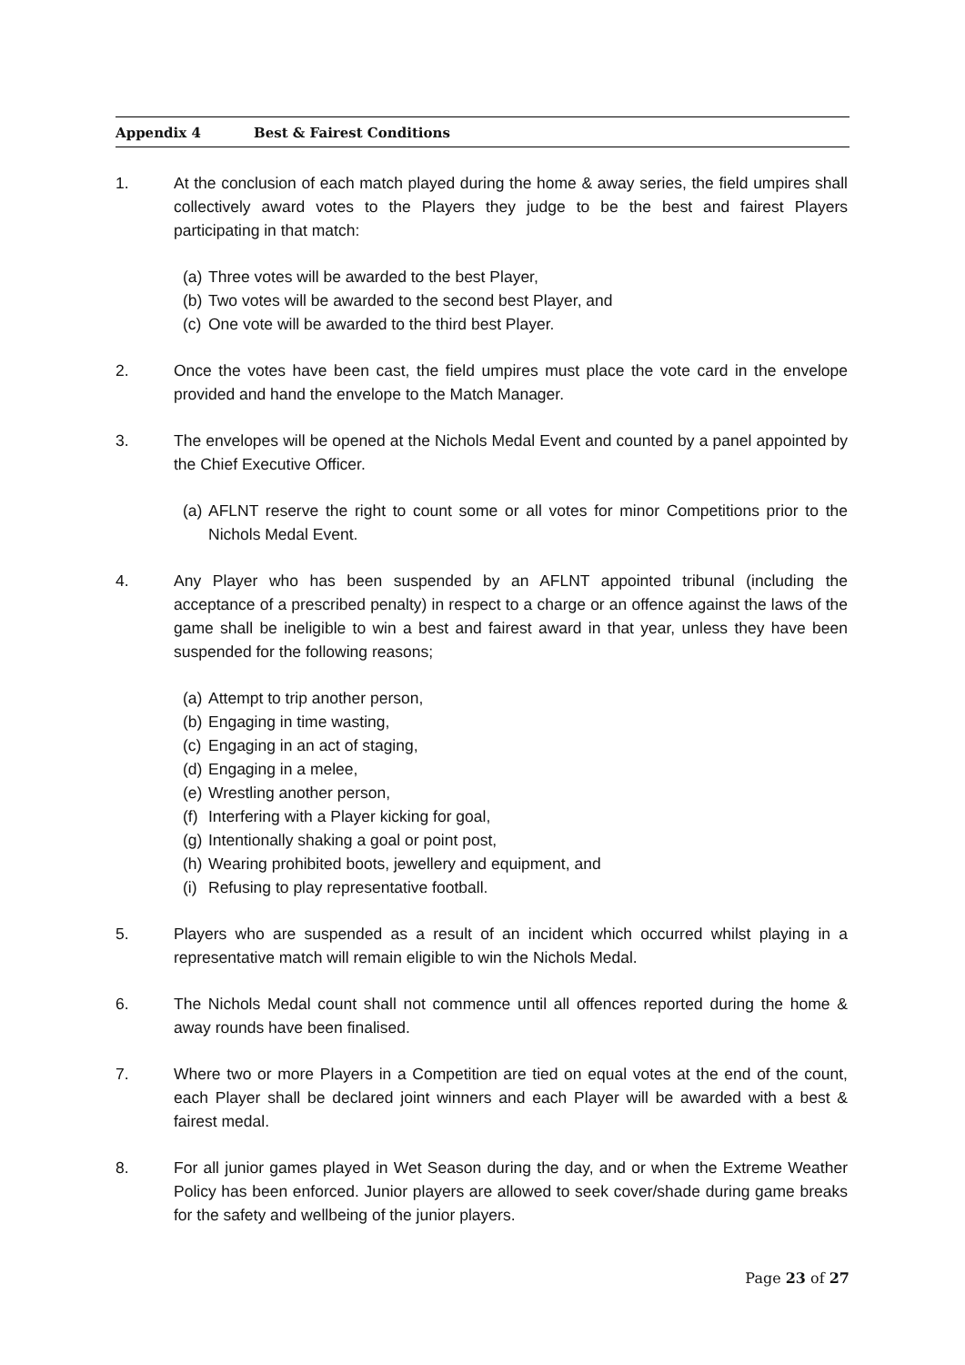Appendix 4 Best & Fairest Conditions
1. At the conclusion of each match played during the home & away series, the field umpires shall collectively award votes to the Players they judge to be the best and fairest Players participating in that match:
(a)
Three votes will be awarded to the best Player,
(b)
Two votes will be awarded to the second best Player, and
(c)
One vote will be awarded to the third best Player.
2. Once the votes have been cast, the field umpires must place the vote card in the envelope provided and hand the envelope to the Match Manager.
3. The envelopes will be opened at the Nichols Medal Event and counted by a panel appointed by the Chief Executive Officer.
(a)
AFLNT reserve the right to count some or all votes for minor Competitions prior to the Nichols Medal Event.
4. Any Player who has been suspended by an AFLNT appointed tribunal (including the acceptance of a prescribed penalty) in respect to a charge or an offence against the laws of the game shall be ineligible to win a best and fairest award in that year, unless they have been suspended for the following reasons;
(a)
Attempt to trip another person,
(b)
Engaging in time wasting,
(c)
Engaging in an act of staging,
(d)
Engaging in a melee,
(e)
Wrestling another person,
(f)
Interfering with a Player kicking for goal,
(g)
Intentionally shaking a goal or point post,
(h)
Wearing prohibited boots, jewellery and equipment, and
(i)
Refusing to play representative football.
5. Players who are suspended as a result of an incident which occurred whilst playing in a representative match will remain eligible to win the Nichols Medal.
6. The Nichols Medal count shall not commence until all offences reported during the home & away rounds have been finalised.
7. Where two or more Players in a Competition are tied on equal votes at the end of the count, each Player shall be declared joint winners and each Player will be awarded with a best & fairest medal.
8. For all junior games played in Wet Season during the day, and or when the Extreme Weather Policy has been enforced. Junior players are allowed to seek cover/shade during game breaks for the safety and wellbeing of the junior players.
Page 23 of 27